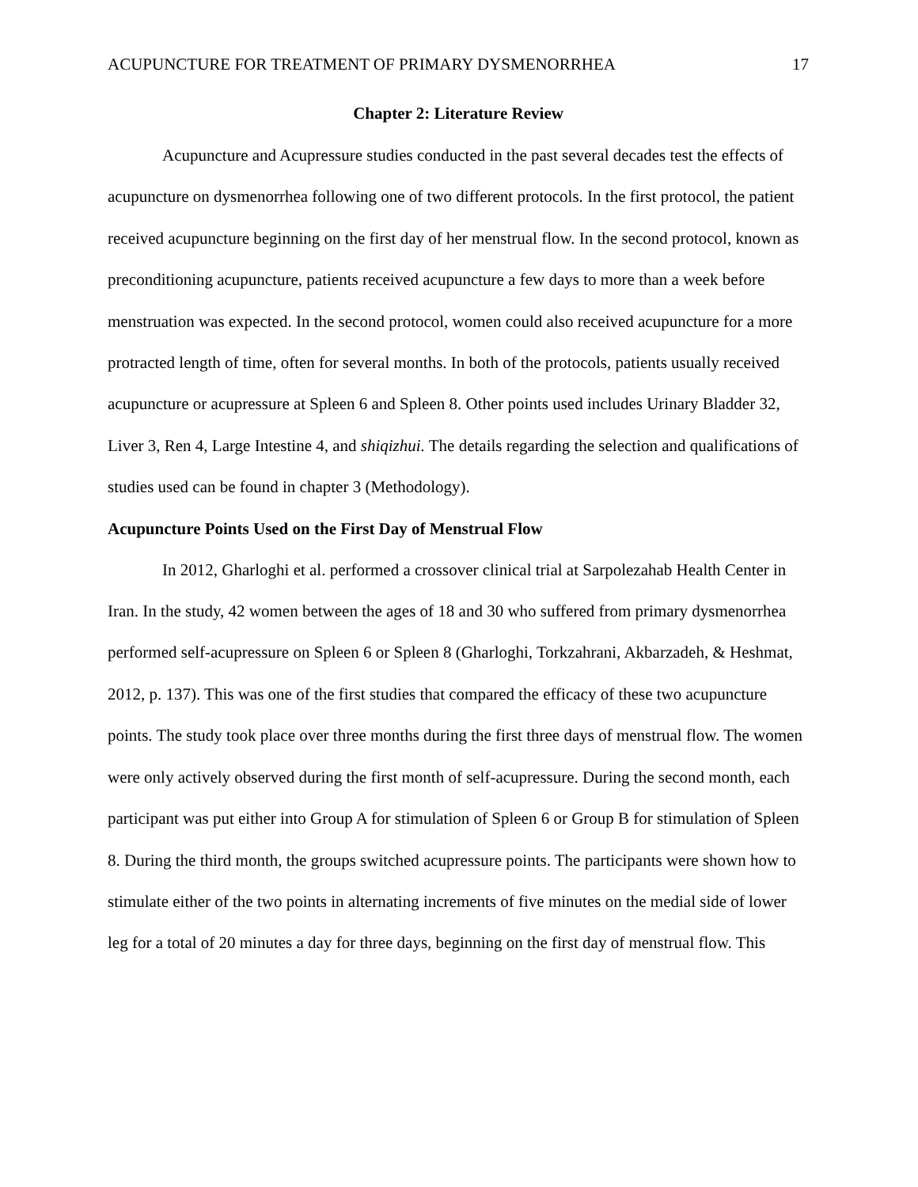ACUPUNCTURE FOR TREATMENT OF PRIMARY DYSMENORRHEA 17
Chapter 2: Literature Review
Acupuncture and Acupressure studies conducted in the past several decades test the effects of acupuncture on dysmenorrhea following one of two different protocols. In the first protocol, the patient received acupuncture beginning on the first day of her menstrual flow. In the second protocol, known as preconditioning acupuncture, patients received acupuncture a few days to more than a week before menstruation was expected. In the second protocol, women could also received acupuncture for a more protracted length of time, often for several months. In both of the protocols, patients usually received acupuncture or acupressure at Spleen 6 and Spleen 8. Other points used includes Urinary Bladder 32, Liver 3, Ren 4, Large Intestine 4, and shiqizhui. The details regarding the selection and qualifications of studies used can be found in chapter 3 (Methodology).
Acupuncture Points Used on the First Day of Menstrual Flow
In 2012, Gharloghi et al. performed a crossover clinical trial at Sarpolezahab Health Center in Iran. In the study, 42 women between the ages of 18 and 30 who suffered from primary dysmenorrhea performed self-acupressure on Spleen 6 or Spleen 8 (Gharloghi, Torkzahrani, Akbarzadeh, & Heshmat, 2012, p. 137). This was one of the first studies that compared the efficacy of these two acupuncture points. The study took place over three months during the first three days of menstrual flow. The women were only actively observed during the first month of self-acupressure. During the second month, each participant was put either into Group A for stimulation of Spleen 6 or Group B for stimulation of Spleen 8. During the third month, the groups switched acupressure points. The participants were shown how to stimulate either of the two points in alternating increments of five minutes on the medial side of lower leg for a total of 20 minutes a day for three days, beginning on the first day of menstrual flow. This